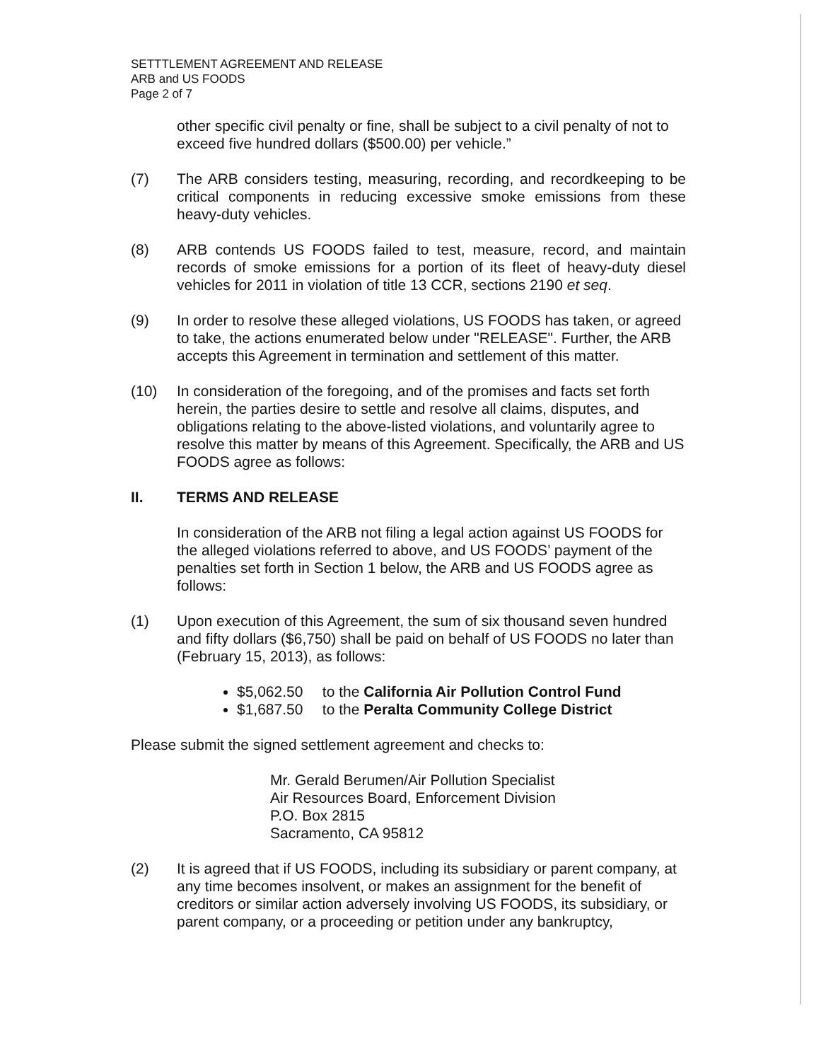SETTTLEMENT AGREEMENT AND RELEASE
ARB and US FOODS
Page 2 of 7
other specific civil penalty or fine, shall be subject to a civil penalty of not to exceed five hundred dollars ($500.00) per vehicle.”
(7) The ARB considers testing, measuring, recording, and recordkeeping to be critical components in reducing excessive smoke emissions from these heavy-duty vehicles.
(8) ARB contends US FOODS failed to test, measure, record, and maintain records of smoke emissions for a portion of its fleet of heavy-duty diesel vehicles for 2011 in violation of title 13 CCR, sections 2190 et seq.
(9) In order to resolve these alleged violations, US FOODS has taken, or agreed to take, the actions enumerated below under "RELEASE". Further, the ARB accepts this Agreement in termination and settlement of this matter.
(10) In consideration of the foregoing, and of the promises and facts set forth herein, the parties desire to settle and resolve all claims, disputes, and obligations relating to the above-listed violations, and voluntarily agree to resolve this matter by means of this Agreement. Specifically, the ARB and US FOODS agree as follows:
II. TERMS AND RELEASE
In consideration of the ARB not filing a legal action against US FOODS for the alleged violations referred to above, and US FOODS’ payment of the penalties set forth in Section 1 below, the ARB and US FOODS agree as follows:
(1) Upon execution of this Agreement, the sum of six thousand seven hundred and fifty dollars ($6,750) shall be paid on behalf of US FOODS no later than (February 15, 2013), as follows:
$5,062.50 to the California Air Pollution Control Fund
$1,687.50 to the Peralta Community College District
Please submit the signed settlement agreement and checks to:
Mr. Gerald Berumen/Air Pollution Specialist
Air Resources Board, Enforcement Division
P.O. Box 2815
Sacramento, CA 95812
(2) It is agreed that if US FOODS, including its subsidiary or parent company, at any time becomes insolvent, or makes an assignment for the benefit of creditors or similar action adversely involving US FOODS, its subsidiary, or parent company, or a proceeding or petition under any bankruptcy,